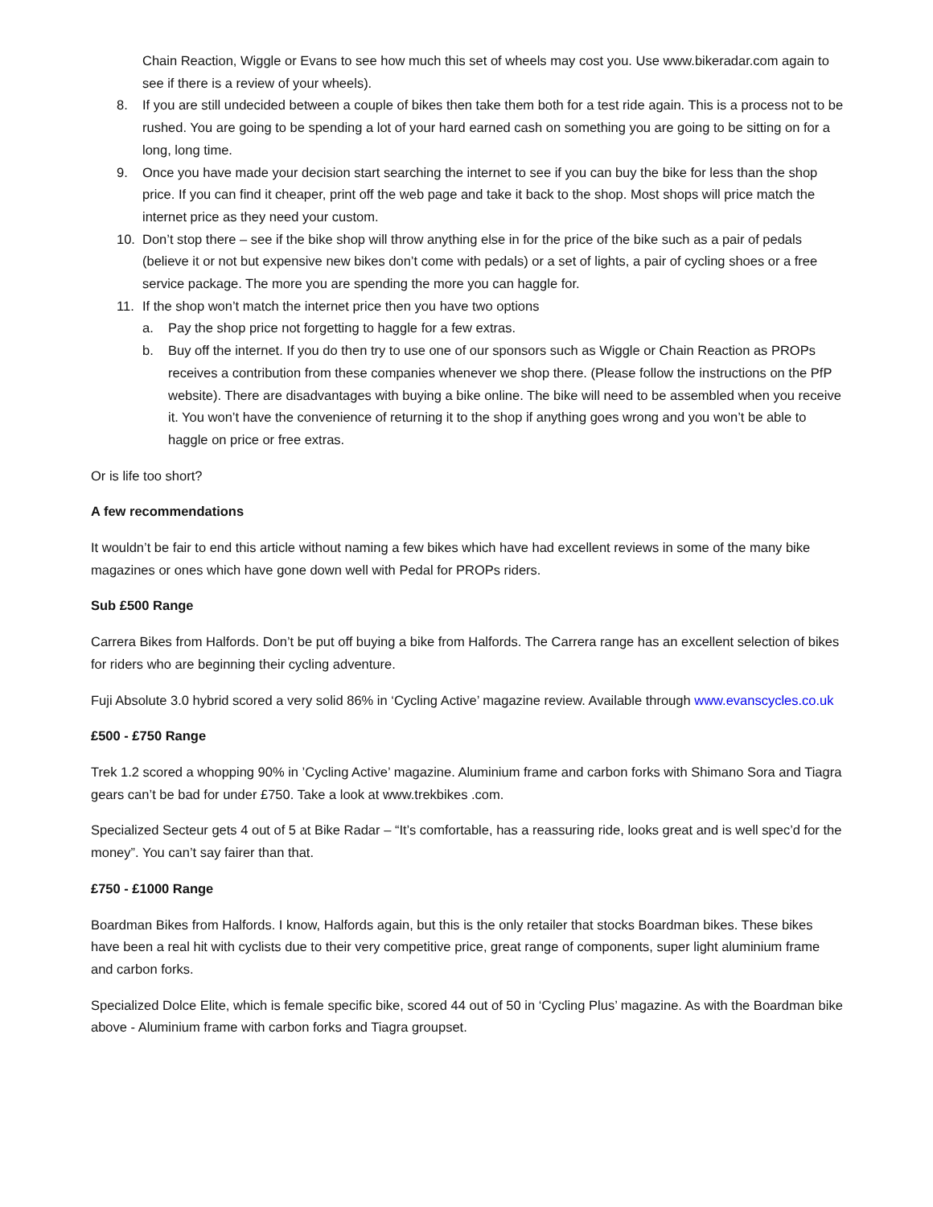Chain Reaction, Wiggle or Evans to see how much this set of wheels may cost you. Use www.bikeradar.com again to see if there is a review of your wheels).
8. If you are still undecided between a couple of bikes then take them both for a test ride again. This is a process not to be rushed. You are going to be spending a lot of your hard earned cash on something you are going to be sitting on for a long, long time.
9. Once you have made your decision start searching the internet to see if you can buy the bike for less than the shop price. If you can find it cheaper, print off the web page and take it back to the shop. Most shops will price match the internet price as they need your custom.
10. Don’t stop there – see if the bike shop will throw anything else in for the price of the bike such as a pair of pedals (believe it or not but expensive new bikes don’t come with pedals) or a set of lights, a pair of cycling shoes or a free service package. The more you are spending the more you can haggle for.
11. If the shop won’t match the internet price then you have two options
a. Pay the shop price not forgetting to haggle for a few extras.
b. Buy off the internet. If you do then try to use one of our sponsors such as Wiggle or Chain Reaction as PROPs receives a contribution from these companies whenever we shop there. (Please follow the instructions on the PfP website). There are disadvantages with buying a bike online. The bike will need to be assembled when you receive it. You won’t have the convenience of returning it to the shop if anything goes wrong and you won’t be able to haggle on price or free extras.
Or is life too short?
A few recommendations
It wouldn’t be fair to end this article without naming a few bikes which have had excellent reviews in some of the many bike magazines or ones which have gone down well with Pedal for PROPs riders.
Sub £500 Range
Carrera Bikes from Halfords. Don’t be put off buying a bike from Halfords. The Carrera range has an excellent selection of bikes for riders who are beginning their cycling adventure.
Fuji Absolute 3.0 hybrid scored a very solid 86% in ‘Cycling Active’ magazine review. Available through www.evanscycles.co.uk
£500 - £750 Range
Trek 1.2 scored a whopping 90% in ’Cycling Active’ magazine. Aluminium frame and carbon forks with Shimano Sora and Tiagra gears can’t be bad for under £750. Take a look at www.trekbikes .com.
Specialized Secteur gets 4 out of 5 at Bike Radar – “It’s comfortable, has a reassuring ride, looks great and is well spec’d for the money”. You can’t say fairer than that.
£750 - £1000 Range
Boardman Bikes from Halfords. I know, Halfords again, but this is the only retailer that stocks Boardman bikes. These bikes have been a real hit with cyclists due to their very competitive price, great range of components, super light aluminium frame and carbon forks.
Specialized Dolce Elite, which is female specific bike, scored 44 out of 50 in ‘Cycling Plus’ magazine. As with the Boardman bike above - Aluminium frame with carbon forks and Tiagra groupset.